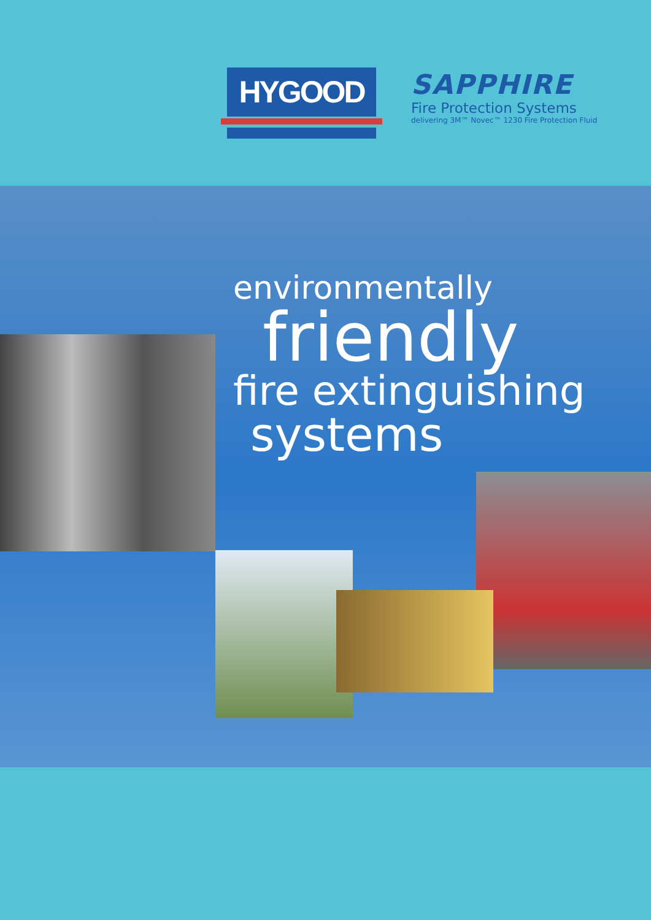HYGOOD
SAPPHIRE
Fire Protection Systems
delivering 3M™ Novec™ 1230 Fire Protection Fluid
environmentally
friendly
fire extinguishing
systems